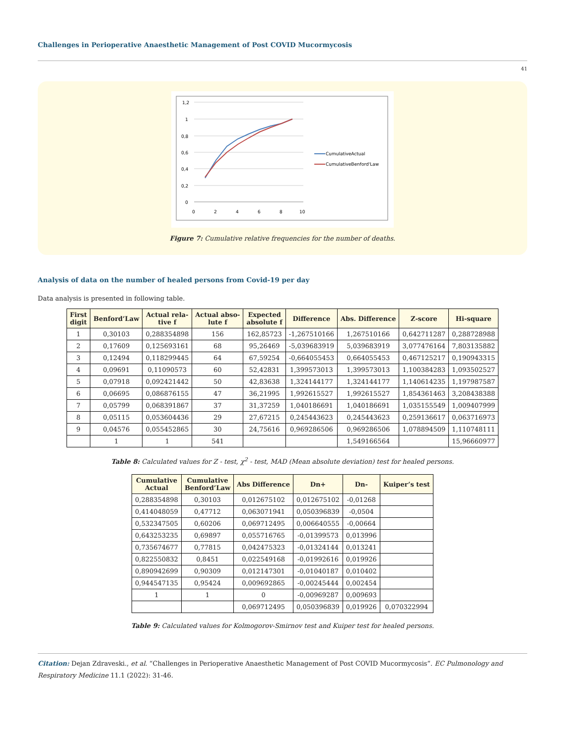Challenges in Perioperative Anaesthetic Management of Post COVID Mucormycosis
41
1,2
1
0,8
0,6
0,4
0,2
0
0
2
4
6
8
10
CumulativeActual
CumulativeBenford'Law
Figure 7: Cumulative relative frequencies for the number of deaths.
Analysis of data on the number of healed persons from Covid-19 per day
Data analysis is presented in following table.
| First digit | Benford’Law | Actual rela- tive f | Actual abso- lute f | Expected absolute f | Difference | Abs. Difference | Z-score | Hi-square |
| --- | --- | --- | --- | --- | --- | --- | --- | --- |
| 1 | 0,30103 | 0,288354898 | 156 | 162,85723 | -1,267510166 | 1,267510166 | 0,642711287 | 0,288728988 |
| 2 | 0,17609 | 0,125693161 | 68 | 95,26469 | -5,039683919 | 5,039683919 | 3,077476164 | 7,803135882 |
| 3 | 0,12494 | 0,118299445 | 64 | 67,59254 | -0,664055453 | 0,664055453 | 0,467125217 | 0,190943315 |
| 4 | 0,09691 | 0,11090573 | 60 | 52,42831 | 1,399573013 | 1,399573013 | 1,100384283 | 1,093502527 |
| 5 | 0,07918 | 0,092421442 | 50 | 42,83638 | 1,324144177 | 1,324144177 | 1,140614235 | 1,197987587 |
| 6 | 0,06695 | 0,086876155 | 47 | 36,21995 | 1,992615527 | 1,992615527 | 1,854361463 | 3,208438388 |
| 7 | 0,05799 | 0,068391867 | 37 | 31,37259 | 1,040186691 | 1,040186691 | 1,035155549 | 1,009407999 |
| 8 | 0,05115 | 0,053604436 | 29 | 27,67215 | 0,245443623 | 0,245443623 | 0,259136617 | 0,063716973 |
| 9 | 0,04576 | 0,055452865 | 30 | 24,75616 | 0,969286506 | 0,969286506 | 1,078894509 | 1,110748111 |
| | 1 | 1 | 541 | | | 1,549166564 | | 15,96660977 |
Table 8: Calculated values for Z - test, χ<sup>2</sup> - test, MAD (Mean absolute deviation) test for healed persons.
| Cumulative Actual | Cumulative Benford’Law | Abs Difference | Dn+ | Dn- | Kuiper’s test |
| --- | --- | --- | --- | --- | --- |
| 0,288354898 | 0,30103 | 0,012675102 | 0,012675102 | -0,01268 | |
| 0,414048059 | 0,47712 | 0,063071941 | 0,050396839 | -0,0504 | |
| 0,532347505 | 0,60206 | 0,069712495 | 0,006640555 | -0,00664 | |
| 0,643253235 | 0,69897 | 0,055716765 | -0,01399573 | 0,013996 | |
| 0,735674677 | 0,77815 | 0,042475323 | -0,01324144 | 0,013241 | |
| 0,822550832 | 0,8451 | 0,022549168 | -0,01992616 | 0,019926 | |
| 0,890942699 | 0,90309 | 0,012147301 | -0,01040187 | 0,010402 | |
| 0,944547135 | 0,95424 | 0,009692865 | -0,00245444 | 0,002454 | |
| 1 | 1 | 0 | -0,00969287 | 0,009693 | |
| | | 0,069712495 | 0,050396839 | 0,019926 | 0,070322994 |
Table 9: Calculated values for Kolmogorov-Smirnov test and Kuiper test for healed persons.
Citation: Dejan Zdraveski., et al. “Challenges in Perioperative Anaesthetic Management of Post COVID Mucormycosis”. EC Pulmonology and Respiratory Medicine 11.1 (2022): 31-46.